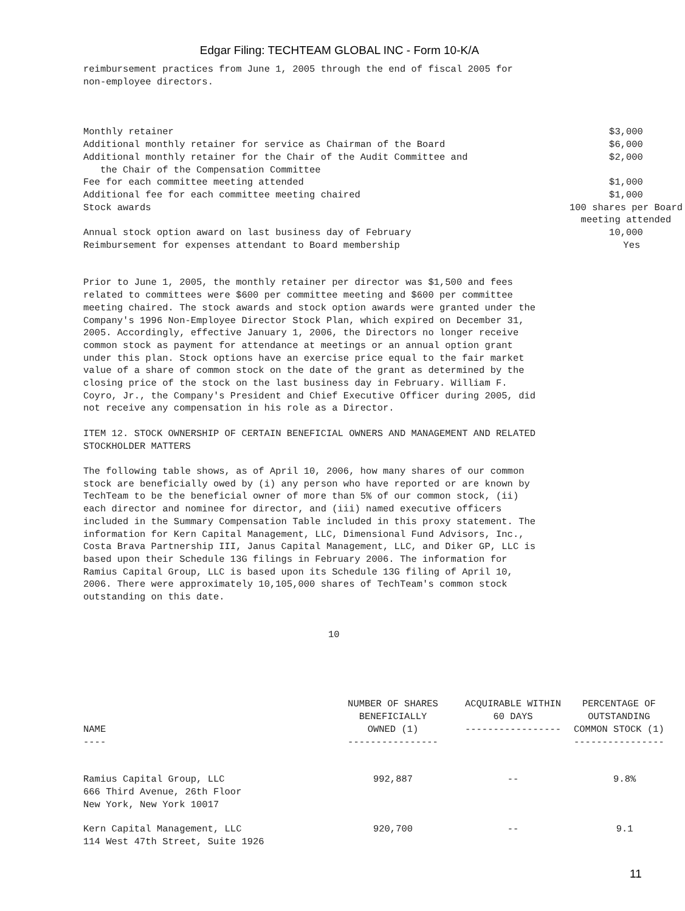Edgar Filing: TECHTEAM GLOBAL INC - Form 10-K/A
reimbursement practices from June 1, 2005 through the end of fiscal 2005 for non-employee directors.
| Monthly retainer | $3,000 |
| Additional monthly retainer for service as Chairman of the Board | $6,000 |
| Additional monthly retainer for the Chair of the Audit Committee and the Chair of the Compensation Committee | $2,000 |
| Fee for each committee meeting attended | $1,000 |
| Additional fee for each committee meeting chaired | $1,000 |
| Stock awards | 100 shares per Board meeting attended |
| Annual stock option award on last business day of February | 10,000 |
| Reimbursement for expenses attendant to Board membership | Yes |
Prior to June 1, 2005, the monthly retainer per director was $1,500 and fees related to committees were $600 per committee meeting and $600 per committee meeting chaired. The stock awards and stock option awards were granted under the Company's 1996 Non-Employee Director Stock Plan, which expired on December 31, 2005. Accordingly, effective January 1, 2006, the Directors no longer receive common stock as payment for attendance at meetings or an annual option grant under this plan. Stock options have an exercise price equal to the fair market value of a share of common stock on the date of the grant as determined by the closing price of the stock on the last business day in February. William F. Coyro, Jr., the Company's President and Chief Executive Officer during 2005, did not receive any compensation in his role as a Director. ITEM 12. STOCK OWNERSHIP OF CERTAIN BENEFICIAL OWNERS AND MANAGEMENT AND RELATED STOCKHOLDER MATTERS The following table shows, as of April 10, 2006, how many shares of our common stock are beneficially owed by (i) any person who have reported or are known by TechTeam to be the beneficial owner of more than 5% of our common stock, (ii) each director and nominee for director, and (iii) named executive officers included in the Summary Compensation Table included in this proxy statement. The information for Kern Capital Management, LLC, Dimensional Fund Advisors, Inc., Costa Brava Partnership III, Janus Capital Management, LLC, and Diker GP, LLC is based upon their Schedule 13G filings in February 2006. The information for Ramius Capital Group, LLC is based upon its Schedule 13G filing of April 10, 2006. There were approximately 10,105,000 shares of TechTeam's common stock outstanding on this date.
10
| NAME ---- | NUMBER OF SHARES BENEFICIALLY OWNED (1) ---------------- | ACQUIRABLE WITHIN 60 DAYS ----------------- | PERCENTAGE OF OUTSTANDING COMMON STOCK (1) ---------------- |
| --- | --- | --- | --- |
| Ramius Capital Group, LLC 666 Third Avenue, 26th Floor New York, New York 10017 | 992,887 | -- | 9.8% |
| Kern Capital Management, LLC 114 West 47th Street, Suite 1926 | 920,700 | -- | 9.1 |
11